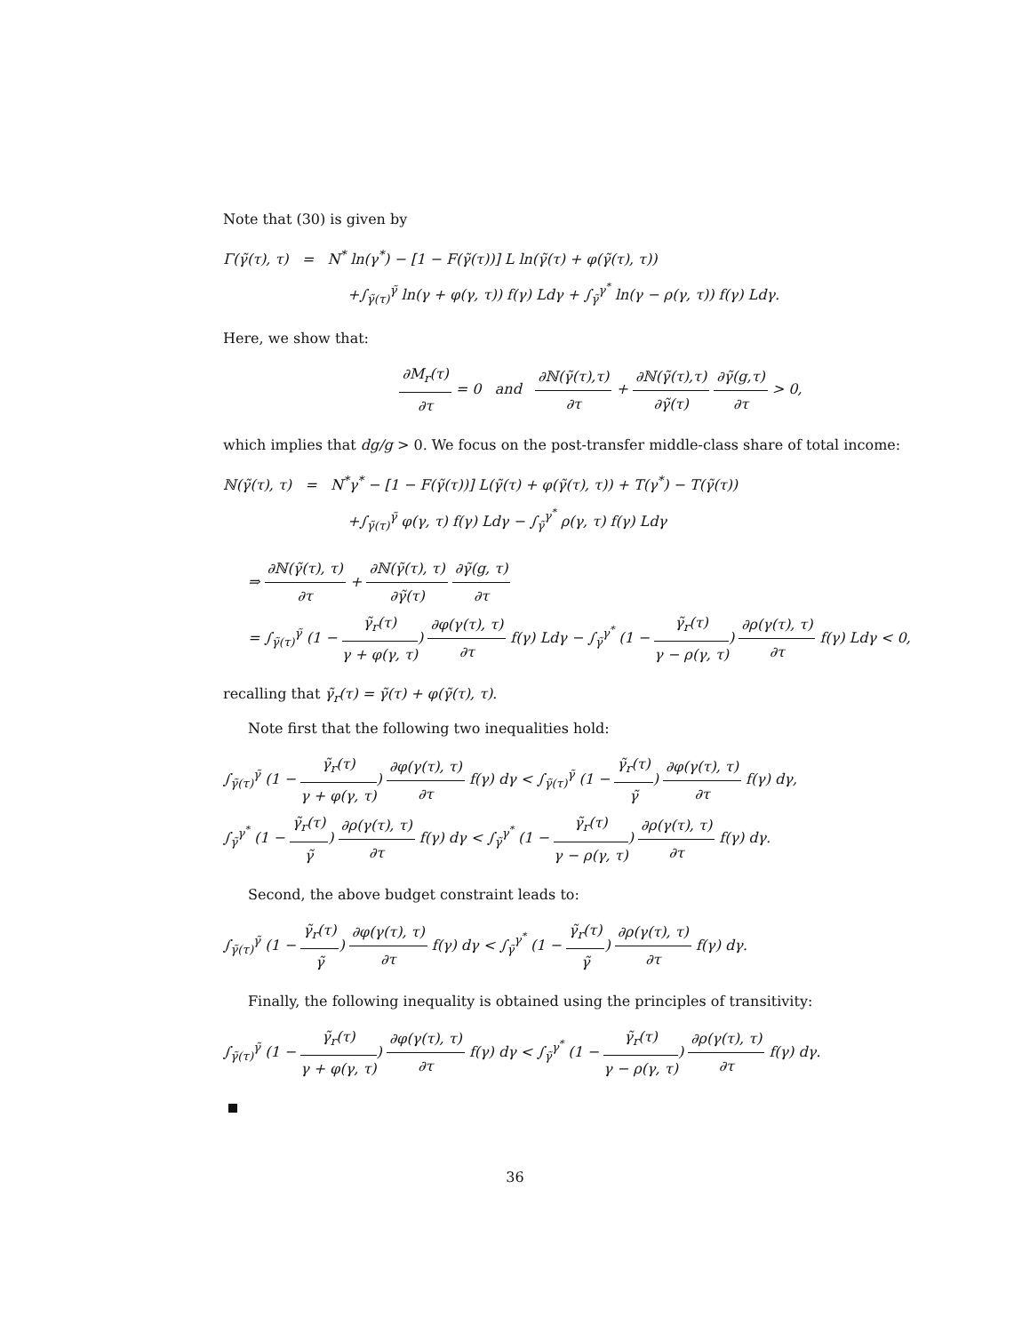Note that (30) is given by
Γ(γ̃(τ), τ) = N<sup>*</sup> ln(γ<sup>*</sup>) − [1 − F(γ̃(τ))] L ln(γ̃(τ) + φ(γ̃(τ), τ))
+∫<sub>γ̃(τ)</sub><sup>γ̃</sup> ln(γ + φ(γ, τ)) f(γ) Ldγ + ∫<sub>γ̃</sub><sup>γ<sup>*</sup></sup> ln(γ − ρ(γ, τ)) f(γ) Ldγ.
Here, we show that:
∂M<sub>r</sub>(τ) ∂τ = 0 and ∂ℕ(γ̃(τ),τ) ∂τ + ∂ℕ(γ̃(τ),τ) ∂γ̃(τ) ∂γ̃(g,τ) ∂τ > 0,
which implies that dg/g > 0. We focus on the post-transfer middle-class share of total income:
ℕ(γ̃(τ), τ) = N<sup>*</sup>γ<sup>*</sup> − [1 − F(γ̃(τ))] L(γ̃(τ) + φ(γ̃(τ), τ)) + T(γ<sup>*</sup>) − T(γ̃(τ))
+∫<sub>γ̃(τ)</sub><sup>γ̃</sup> φ(γ, τ) f(γ) Ldγ − ∫<sub>γ̃</sub><sup>γ<sup>*</sup></sup> ρ(γ, τ) f(γ) Ldγ
⇒ ∂ℕ(γ̃(τ), τ) ∂τ + ∂ℕ(γ̃(τ), τ) ∂γ̃(τ) ∂γ̃(g, τ) ∂τ
= ∫<sub>γ̃(τ)</sub><sup>γ̃</sup> (1 − γ̃<sub>r</sub>(τ) γ + φ(γ, τ)) ∂φ(γ(τ), τ) ∂τ f(γ) Ldγ − ∫<sub>γ̃</sub><sup>γ<sup>*</sup></sup> (1 − γ̃<sub>r</sub>(τ) γ − ρ(γ, τ)) ∂ρ(γ(τ), τ) ∂τ f(γ) Ldγ < 0,
recalling that γ̃<sub>r</sub>(τ) = γ̃(τ) + φ(γ̃(τ), τ).
Note first that the following two inequalities hold:
∫<sub>γ̃(τ)</sub><sup>γ̃</sup> (1 − γ̃<sub>r</sub>(τ) γ + φ(γ, τ)) ∂φ(γ(τ), τ) ∂τ f(γ) dγ < ∫<sub>γ̃(τ)</sub><sup>γ̃</sup> (1 − γ̃<sub>r</sub>(τ) γ̃) ∂φ(γ(τ), τ) ∂τ f(γ) dγ,
∫<sub>γ̃</sub><sup>γ<sup>*</sup></sup> (1 − γ̃<sub>r</sub>(τ) γ̃) ∂ρ(γ(τ), τ) ∂τ f(γ) dγ < ∫<sub>γ̃</sub><sup>γ<sup>*</sup></sup> (1 − γ̃<sub>r</sub>(τ) γ − ρ(γ, τ)) ∂ρ(γ(τ), τ) ∂τ f(γ) dγ.
Second, the above budget constraint leads to:
∫<sub>γ̃(τ)</sub><sup>γ̃</sup> (1 − γ̃<sub>r</sub>(τ) γ̃) ∂φ(γ(τ), τ) ∂τ f(γ) dγ < ∫<sub>γ̃</sub><sup>γ<sup>*</sup></sup> (1 − γ̃<sub>r</sub>(τ) γ̃) ∂ρ(γ(τ), τ) ∂τ f(γ) dγ.
Finally, the following inequality is obtained using the principles of transitivity:
∫<sub>γ̃(τ)</sub><sup>γ̃</sup> (1 − γ̃<sub>r</sub>(τ) γ + φ(γ, τ)) ∂φ(γ(τ), τ) ∂τ f(γ) dγ < ∫<sub>γ̃</sub><sup>γ<sup>*</sup></sup> (1 − γ̃<sub>r</sub>(τ) γ − ρ(γ, τ)) ∂ρ(γ(τ), τ) ∂τ f(γ) dγ.
36